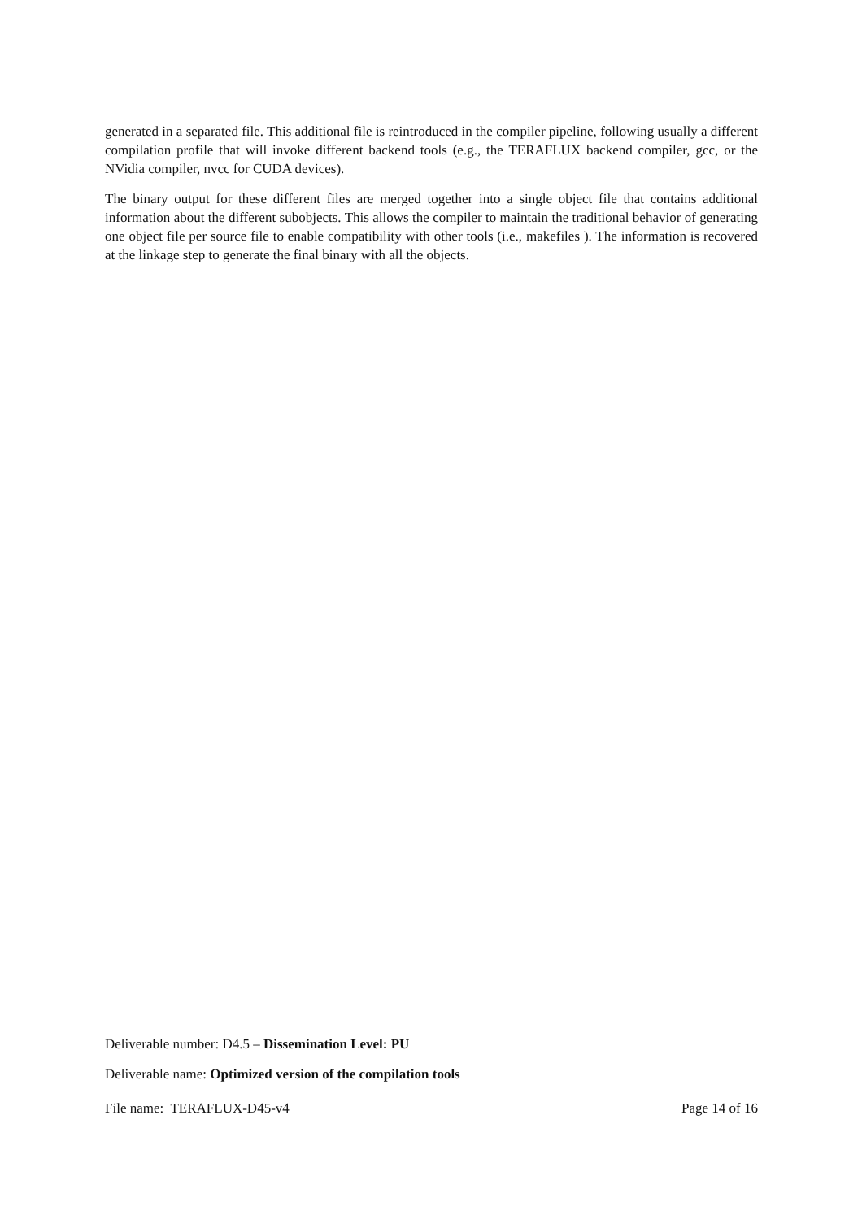generated in a separated file. This additional file is reintroduced in the compiler pipeline, following usually a different compilation profile that will invoke different backend tools (e.g., the TERAFLUX backend compiler, gcc, or the NVidia compiler, nvcc for CUDA devices).
The binary output for these different files are merged together into a single object file that contains additional information about the different subobjects. This allows the compiler to maintain the traditional behavior of generating one object file per source file to enable compatibility with other tools (i.e., makefiles ). The information is recovered at the linkage step to generate the final binary with all the objects.
Deliverable number: D4.5 – Dissemination Level: PU
Deliverable name: Optimized version of the compilation tools
File name: TERAFLUX-D45-v4 Page 14 of 16